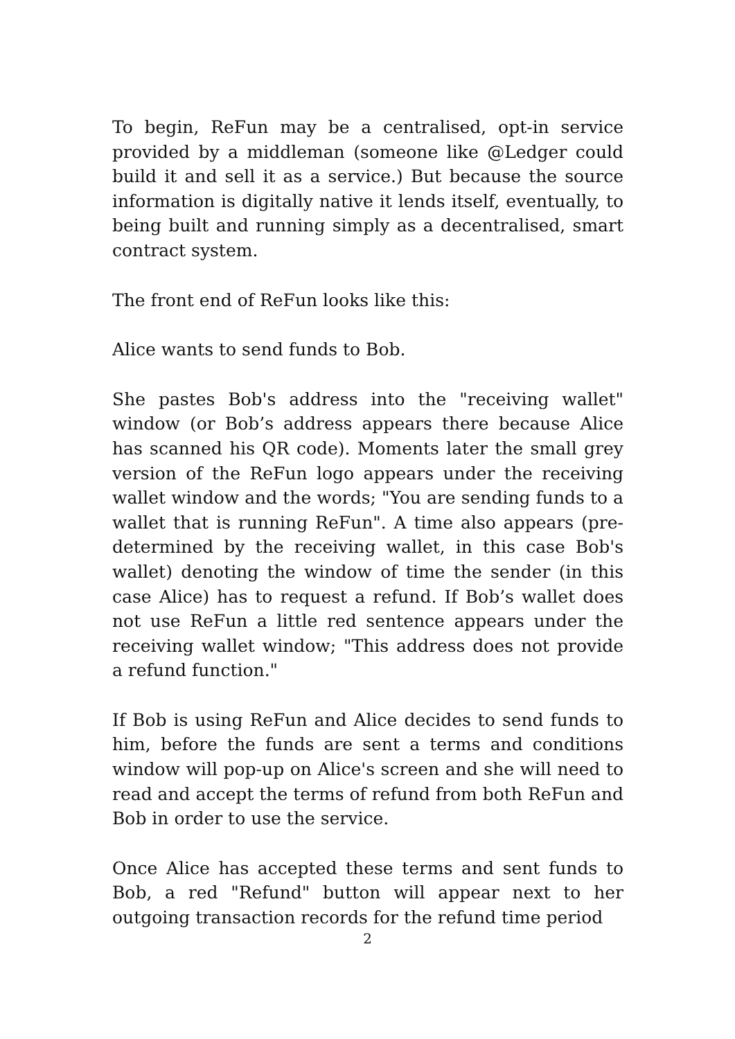To begin, ReFun may be a centralised, opt-in service provided by a middleman (someone like @Ledger could build it and sell it as a service.) But because the source information is digitally native it lends itself, eventually, to being built and running simply as a decentralised, smart contract system.
The front end of ReFun looks like this:
Alice wants to send funds to Bob.
She pastes Bob's address into the "receiving wallet" window (or Bob’s address appears there because Alice has scanned his QR code). Moments later the small grey version of the ReFun logo appears under the receiving wallet window and the words; "You are sending funds to a wallet that is running ReFun". A time also appears (pre-determined by the receiving wallet, in this case Bob's wallet) denoting the window of time the sender (in this case Alice) has to request a refund. If Bob’s wallet does not use ReFun a little red sentence appears under the receiving wallet window; "This address does not provide a refund function."
If Bob is using ReFun and Alice decides to send funds to him, before the funds are sent a terms and conditions window will pop-up on Alice's screen and she will need to read and accept the terms of refund from both ReFun and Bob in order to use the service.
Once Alice has accepted these terms and sent funds to Bob, a red "Refund" button will appear next to her outgoing transaction records for the refund time period
2